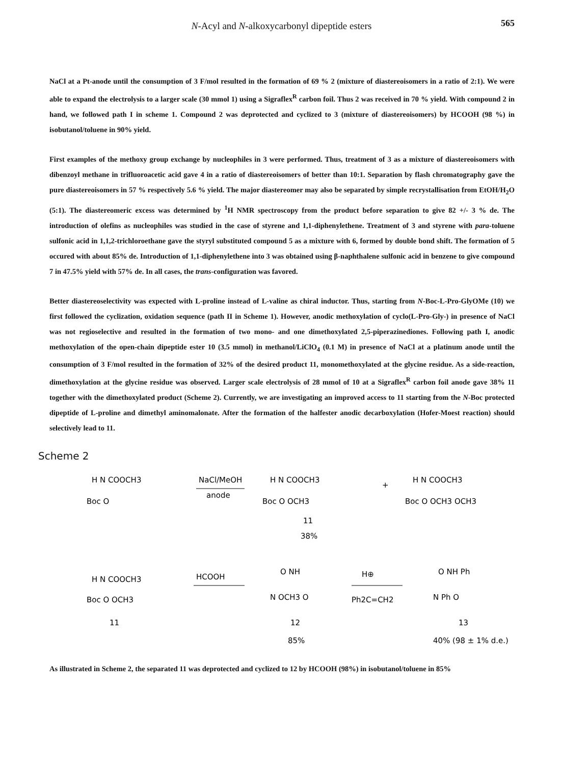565 N-Acyl and N-alkoxycarbonyl dipeptide esters
NaCl at a Pt-anode until the consumption of 3 F/mol resulted in the formation of 69 % 2 (mixture of diastereoisomers in a ratio of 2:1). We were able to expand the electrolysis to a larger scale (30 mmol 1) using a Sigraflex<sup>R</sup> carbon foil. Thus 2 was received in 70 % yield. With compound 2 in hand, we followed path I in scheme 1. Compound 2 was deprotected and cyclized to 3 (mixture of diastereoisomers) by HCOOH (98 %) in isobutanol/toluene in 90% yield.
First examples of the methoxy group exchange by nucleophiles in 3 were performed. Thus, treatment of 3 as a mixture of diastereoisomers with dibenzoyl methane in trifluoroacetic acid gave 4 in a ratio of diastereoisomers of better than 10:1. Separation by flash chromatography gave the pure diastereoisomers in 57 % respectively 5.6 % yield. The major diastereomer may also be separated by simple recrystallisation from EtOH/H<sub>2</sub>O (5:1). The diastereomeric excess was determined by <sup>1</sup>H NMR spectroscopy from the product before separation to give 82 +/- 3 % de. The introduction of olefins as nucleophiles was studied in the case of styrene and 1,1-diphenylethene. Treatment of 3 and styrene with para-toluene sulfonic acid in 1,1,2-trichloroethane gave the styryl substituted compound 5 as a mixture with 6, formed by double bond shift. The formation of 5 occured with about 85% de. Introduction of 1,1-diphenylethene into 3 was obtained using β-naphthalene sulfonic acid in benzene to give compound 7 in 47.5% yield with 57% de. In all cases, the trans-configuration was favored.
Better diastereoselectivity was expected with L-proline instead of L-valine as chiral inductor. Thus, starting from N-Boc-L-Pro-GlyOMe (10) we first followed the cyclization, oxidation sequence (path II in Scheme 1). However, anodic methoxylation of cyclo(L-Pro-Gly-) in presence of NaCl was not regioselective and resulted in the formation of two mono- and one dimethoxylated 2,5-piperazinediones. Following path I, anodic methoxylation of the open-chain dipeptide ester 10 (3.5 mmol) in methanol/LiClO<sub>4</sub> (0.1 M) in presence of NaCl at a platinum anode until the consumption of 3 F/mol resulted in the formation of 32% of the desired product 11, monomethoxylated at the glycine residue. As a side-reaction, dimethoxylation at the glycine residue was observed. Larger scale electrolysis of 28 mmol of 10 at a Sigraflex<sup>R</sup> carbon foil anode gave 38% 11 together with the dimethoxylated product (Scheme 2). Currently, we are investigating an improved access to 11 starting from the N-Boc protected dipeptide of L-proline and dimethyl aminomalonate. After the formation of the halfester anodic decarboxylation (Hofer-Moest reaction) should selectively lead to 11.
Scheme 2
H N COOCH3
Boc O
NaCl/MeOH
anode
H N COOCH3
Boc O OCH3
+
H N COOCH3
Boc O OCH3 OCH3
11
38%
H N COOCH3
Boc O OCH3
11
HCOOH
O NH
N OCH3 O
12
85%
H⊕
Ph2C=CH2
O NH Ph
N Ph O
13
40% (98 ± 1% d.e.)
As illustrated in Scheme 2, the separated 11 was deprotected and cyclized to 12 by HCOOH (98%) in isobutanol/toluene in 85%